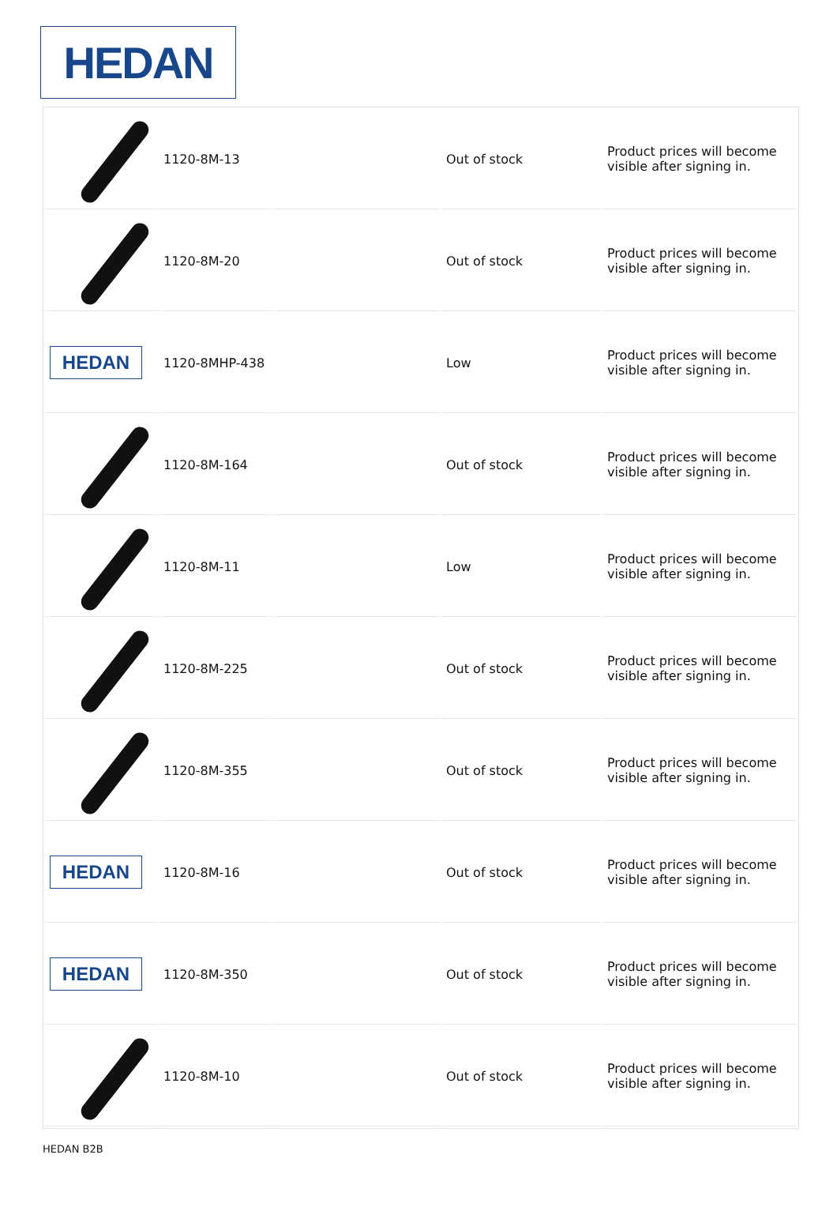HEDAN
| | 1120-8M-13 | | Out of stock | Product prices will become visible after signing in. |
| | 1120-8M-20 | | Out of stock | Product prices will become visible after signing in. |
| HEDAN | 1120-8MHP-438 | | Low | Product prices will become visible after signing in. |
| | 1120-8M-164 | | Out of stock | Product prices will become visible after signing in. |
| | 1120-8M-11 | | Low | Product prices will become visible after signing in. |
| | 1120-8M-225 | | Out of stock | Product prices will become visible after signing in. |
| | 1120-8M-355 | | Out of stock | Product prices will become visible after signing in. |
| HEDAN | 1120-8M-16 | | Out of stock | Product prices will become visible after signing in. |
| HEDAN | 1120-8M-350 | | Out of stock | Product prices will become visible after signing in. |
| | 1120-8M-10 | | Out of stock | Product prices will become visible after signing in. |
HEDAN B2B